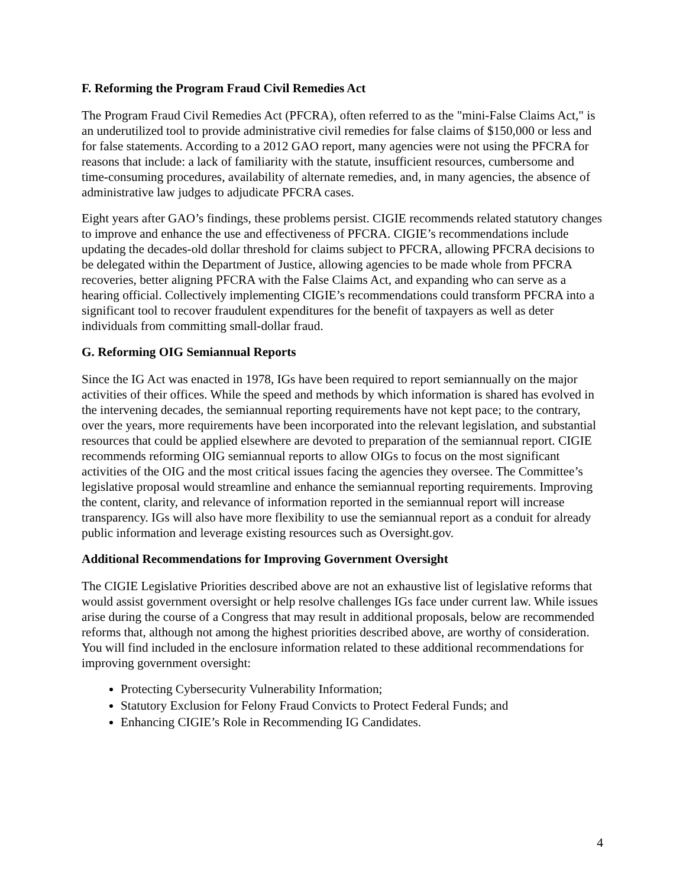F. Reforming the Program Fraud Civil Remedies Act
The Program Fraud Civil Remedies Act (PFCRA), often referred to as the "mini-False Claims Act," is an underutilized tool to provide administrative civil remedies for false claims of $150,000 or less and for false statements. According to a 2012 GAO report, many agencies were not using the PFCRA for reasons that include: a lack of familiarity with the statute, insufficient resources, cumbersome and time-consuming procedures, availability of alternate remedies, and, in many agencies, the absence of administrative law judges to adjudicate PFCRA cases.
Eight years after GAO’s findings, these problems persist. CIGIE recommends related statutory changes to improve and enhance the use and effectiveness of PFCRA. CIGIE’s recommendations include updating the decades-old dollar threshold for claims subject to PFCRA, allowing PFCRA decisions to be delegated within the Department of Justice, allowing agencies to be made whole from PFCRA recoveries, better aligning PFCRA with the False Claims Act, and expanding who can serve as a hearing official. Collectively implementing CIGIE’s recommendations could transform PFCRA into a significant tool to recover fraudulent expenditures for the benefit of taxpayers as well as deter individuals from committing small-dollar fraud.
G. Reforming OIG Semiannual Reports
Since the IG Act was enacted in 1978, IGs have been required to report semiannually on the major activities of their offices. While the speed and methods by which information is shared has evolved in the intervening decades, the semiannual reporting requirements have not kept pace; to the contrary, over the years, more requirements have been incorporated into the relevant legislation, and substantial resources that could be applied elsewhere are devoted to preparation of the semiannual report. CIGIE recommends reforming OIG semiannual reports to allow OIGs to focus on the most significant activities of the OIG and the most critical issues facing the agencies they oversee. The Committee’s legislative proposal would streamline and enhance the semiannual reporting requirements. Improving the content, clarity, and relevance of information reported in the semiannual report will increase transparency. IGs will also have more flexibility to use the semiannual report as a conduit for already public information and leverage existing resources such as Oversight.gov.
Additional Recommendations for Improving Government Oversight
The CIGIE Legislative Priorities described above are not an exhaustive list of legislative reforms that would assist government oversight or help resolve challenges IGs face under current law. While issues arise during the course of a Congress that may result in additional proposals, below are recommended reforms that, although not among the highest priorities described above, are worthy of consideration. You will find included in the enclosure information related to these additional recommendations for improving government oversight:
Protecting Cybersecurity Vulnerability Information;
Statutory Exclusion for Felony Fraud Convicts to Protect Federal Funds; and
Enhancing CIGIE’s Role in Recommending IG Candidates.
4